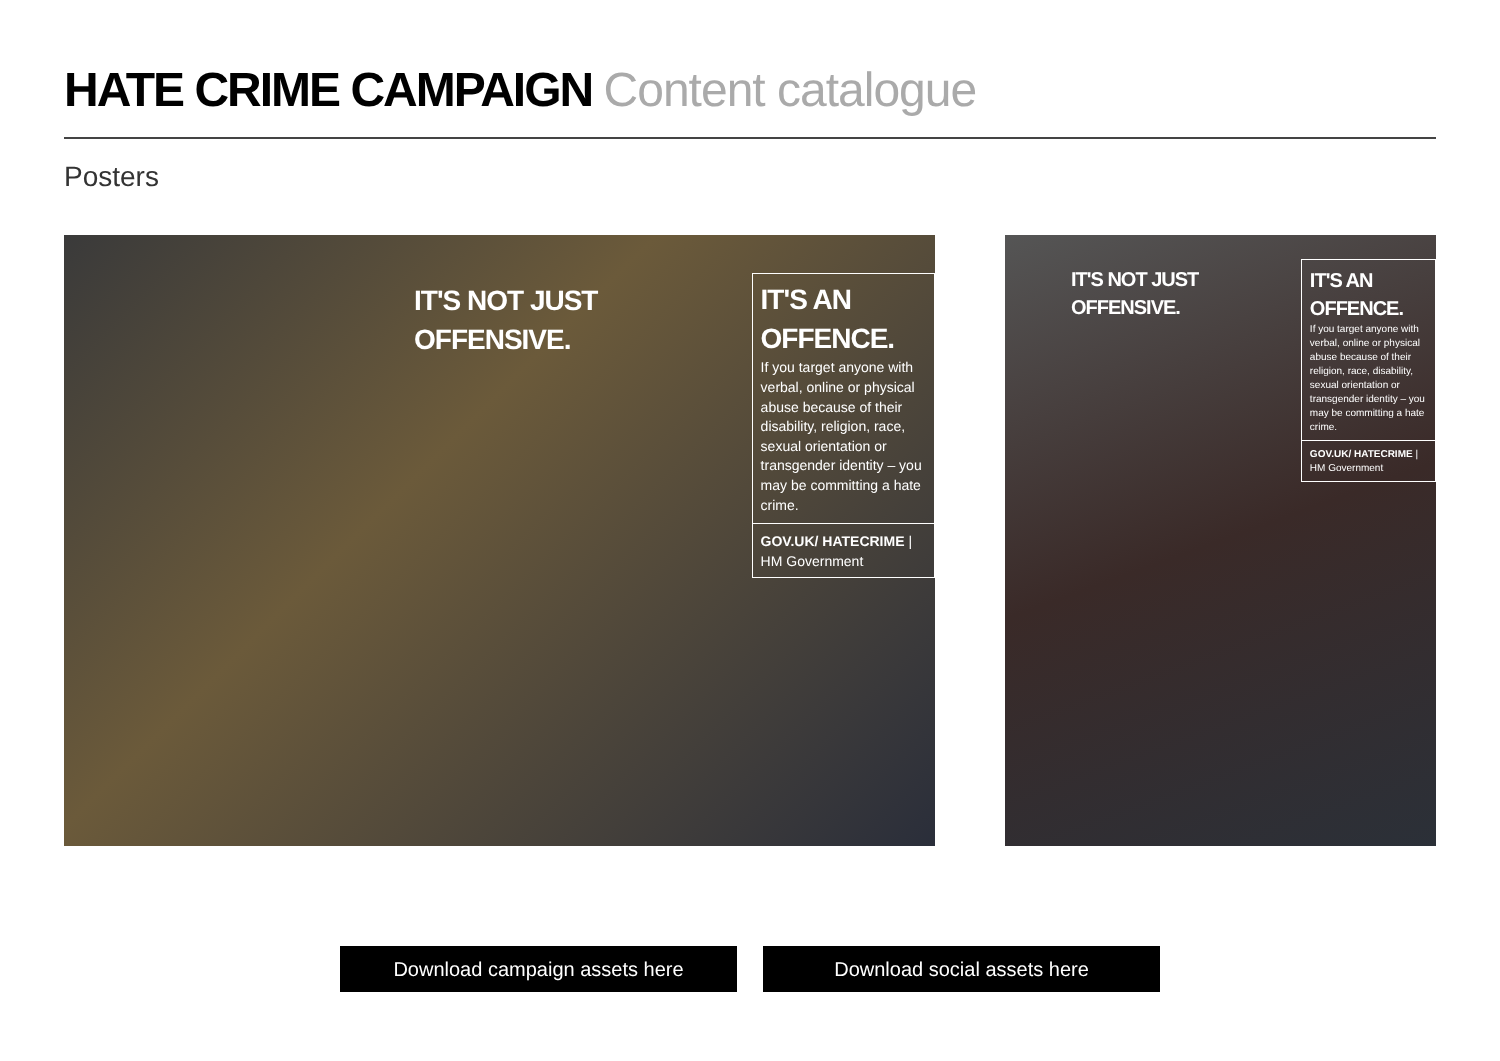HATE CRIME CAMPAIGN Content catalogue
Posters
IT'S NOT JUST OFFENSIVE. IT'S AN OFFENCE.
If you target anyone with verbal, online or physical abuse because of their disability, religion, race, sexual orientation or transgender identity – you may be committing a hate crime.
GOV.UK/ HATECRIME | HM Government
IT'S NOT JUST OFFENSIVE. IT'S AN OFFENCE.
If you target anyone with verbal, online or physical abuse because of their religion, race, disability, sexual orientation or transgender identity – you may be committing a hate crime.
GOV.UK/ HATECRIME | HM Government
Download campaign assets here Download social assets here